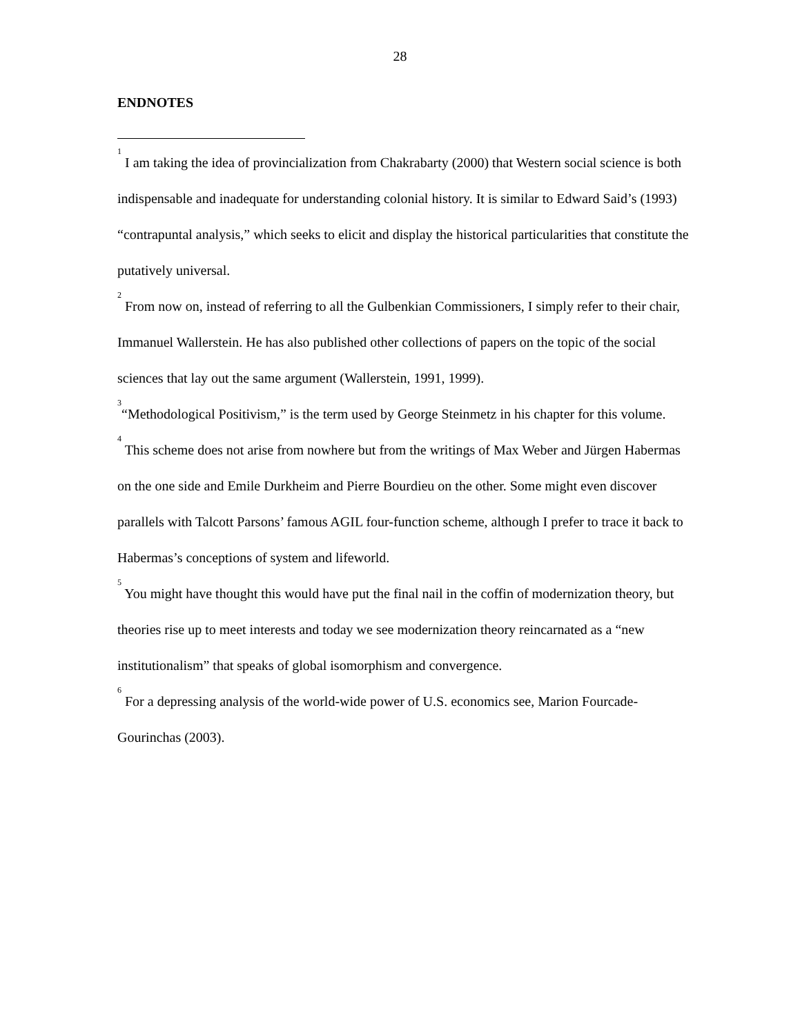28
ENDNOTES
<sup>1</sup> I am taking the idea of provincialization from Chakrabarty (2000) that Western social science is both indispensable and inadequate for understanding colonial history. It is similar to Edward Said’s (1993) “contrapuntal analysis,” which seeks to elicit and display the historical particularities that constitute the putatively universal.
<sup>2</sup> From now on, instead of referring to all the Gulbenkian Commissioners, I simply refer to their chair, Immanuel Wallerstein. He has also published other collections of papers on the topic of the social sciences that lay out the same argument (Wallerstein, 1991, 1999).
<sup>3</sup> “Methodological Positivism,” is the term used by George Steinmetz in his chapter for this volume.
<sup>4</sup> This scheme does not arise from nowhere but from the writings of Max Weber and Jürgen Habermas on the one side and Emile Durkheim and Pierre Bourdieu on the other. Some might even discover parallels with Talcott Parsons’ famous AGIL four-function scheme, although I prefer to trace it back to Habermas’s conceptions of system and lifeworld.
<sup>5</sup> You might have thought this would have put the final nail in the coffin of modernization theory, but theories rise up to meet interests and today we see modernization theory reincarnated as a “new institutionalism” that speaks of global isomorphism and convergence.
<sup>6</sup> For a depressing analysis of the world-wide power of U.S. economics see, Marion Fourcade-Gourinchas (2003).